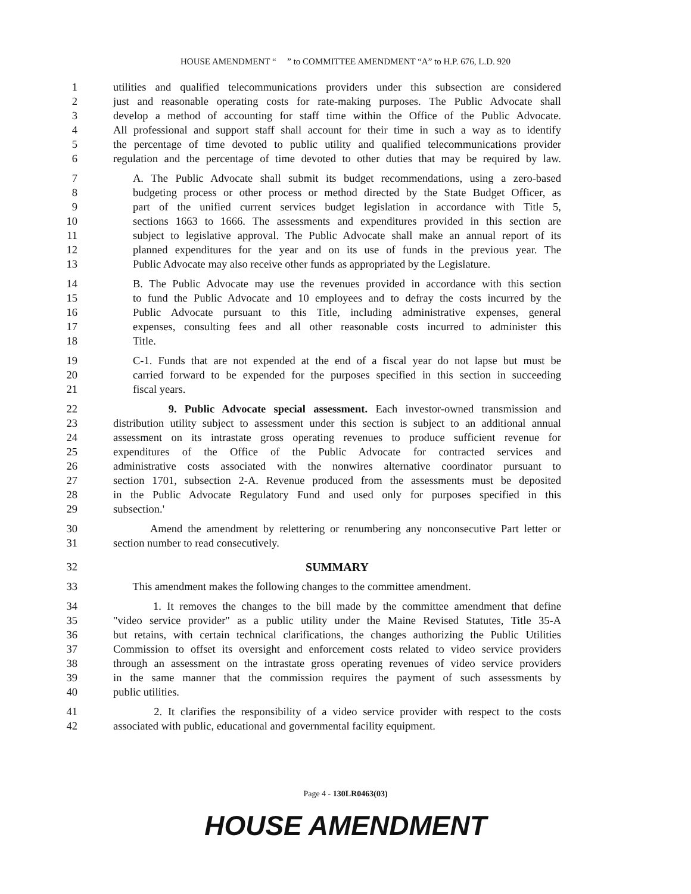HOUSE AMENDMENT “ ” to COMMITTEE AMENDMENT “A” to H.P. 676, L.D. 920
1 utilities and qualified telecommunications providers under this subsection are considered
2 just and reasonable operating costs for rate-making purposes. The Public Advocate shall
3 develop a method of accounting for staff time within the Office of the Public Advocate.
4 All professional and support staff shall account for their time in such a way as to identify
5 the percentage of time devoted to public utility and qualified telecommunications provider
6 regulation and the percentage of time devoted to other duties that may be required by law.
7 A. The Public Advocate shall submit its budget recommendations, using a zero-based
8 budgeting process or other process or method directed by the State Budget Officer, as
9 part of the unified current services budget legislation in accordance with Title 5,
10 sections 1663 to 1666. The assessments and expenditures provided in this section are
11 subject to legislative approval. The Public Advocate shall make an annual report of its
12 planned expenditures for the year and on its use of funds in the previous year. The
13 Public Advocate may also receive other funds as appropriated by the Legislature.
14 B. The Public Advocate may use the revenues provided in accordance with this section
15 to fund the Public Advocate and 10 employees and to defray the costs incurred by the
16 Public Advocate pursuant to this Title, including administrative expenses, general
17 expenses, consulting fees and all other reasonable costs incurred to administer this
18 Title.
19 C-1. Funds that are not expended at the end of a fiscal year do not lapse but must be
20 carried forward to be expended for the purposes specified in this section in succeeding
21 fiscal years.
22 9. Public Advocate special assessment. Each investor-owned transmission and
23 distribution utility subject to assessment under this section is subject to an additional annual
24 assessment on its intrastate gross operating revenues to produce sufficient revenue for
25 expenditures of the Office of the Public Advocate for contracted services and
26 administrative costs associated with the nonwires alternative coordinator pursuant to
27 section 1701, subsection 2-A. Revenue produced from the assessments must be deposited
28 in the Public Advocate Regulatory Fund and used only for purposes specified in this
29 subsection.'
30 Amend the amendment by relettering or renumbering any nonconsecutive Part letter or
31 section number to read consecutively.
32 SUMMARY
33 This amendment makes the following changes to the committee amendment.
34 1. It removes the changes to the bill made by the committee amendment that define
35 "video service provider" as a public utility under the Maine Revised Statutes, Title 35-A
36 but retains, with certain technical clarifications, the changes authorizing the Public Utilities
37 Commission to offset its oversight and enforcement costs related to video service providers
38 through an assessment on the intrastate gross operating revenues of video service providers
39 in the same manner that the commission requires the payment of such assessments by
40 public utilities.
41 2. It clarifies the responsibility of a video service provider with respect to the costs
42 associated with public, educational and governmental facility equipment.
Page 4 - 130LR0463(03)
HOUSE AMENDMENT